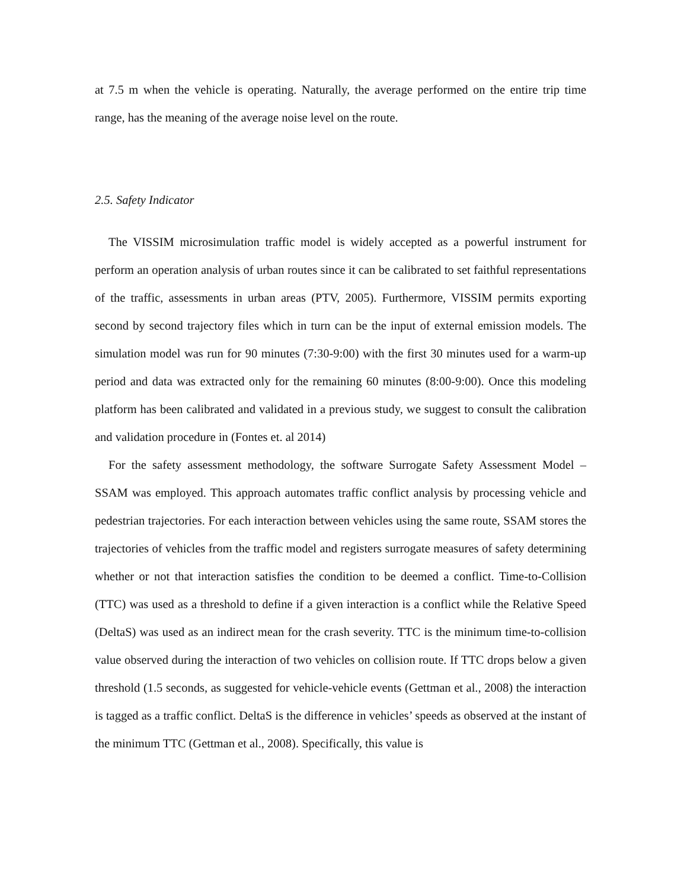at 7.5 m when the vehicle is operating. Naturally, the average performed on the entire trip time range, has the meaning of the average noise level on the route.
2.5. Safety Indicator
The VISSIM microsimulation traffic model is widely accepted as a powerful instrument for perform an operation analysis of urban routes since it can be calibrated to set faithful representations of the traffic, assessments in urban areas (PTV, 2005). Furthermore, VISSIM permits exporting second by second trajectory files which in turn can be the input of external emission models. The simulation model was run for 90 minutes (7:30-9:00) with the first 30 minutes used for a warm-up period and data was extracted only for the remaining 60 minutes (8:00-9:00). Once this modeling platform has been calibrated and validated in a previous study, we suggest to consult the calibration and validation procedure in (Fontes et. al 2014)
For the safety assessment methodology, the software Surrogate Safety Assessment Model – SSAM was employed. This approach automates traffic conflict analysis by processing vehicle and pedestrian trajectories. For each interaction between vehicles using the same route, SSAM stores the trajectories of vehicles from the traffic model and registers surrogate measures of safety determining whether or not that interaction satisfies the condition to be deemed a conflict. Time-to-Collision (TTC) was used as a threshold to define if a given interaction is a conflict while the Relative Speed (DeltaS) was used as an indirect mean for the crash severity. TTC is the minimum time-to-collision value observed during the interaction of two vehicles on collision route. If TTC drops below a given threshold (1.5 seconds, as suggested for vehicle-vehicle events (Gettman et al., 2008) the interaction is tagged as a traffic conflict. DeltaS is the difference in vehicles’ speeds as observed at the instant of the minimum TTC (Gettman et al., 2008). Specifically, this value is